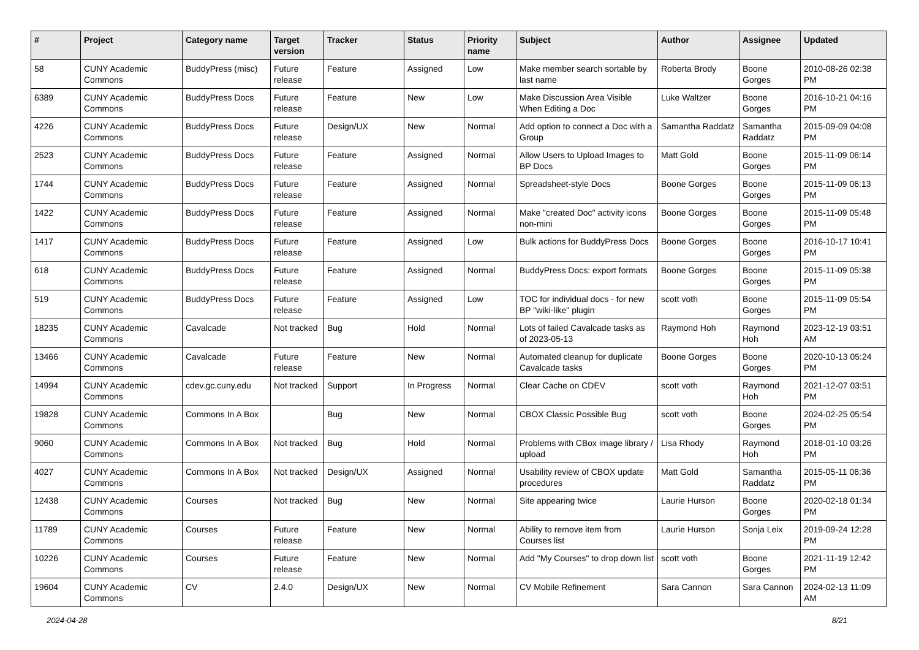| # | Project | Category name | Target version | Tracker | Status | Priority name | Subject | Author | Assignee | Updated |
| --- | --- | --- | --- | --- | --- | --- | --- | --- | --- | --- |
| 58 | CUNY Academic Commons | BuddyPress (misc) | Future release | Feature | Assigned | Low | Make member search sortable by last name | Roberta Brody | Boone Gorges | 2010-08-26 02:38 PM |
| 6389 | CUNY Academic Commons | BuddyPress Docs | Future release | Feature | New | Low | Make Discussion Area Visible When Editing a Doc | Luke Waltzer | Boone Gorges | 2016-10-21 04:16 PM |
| 4226 | CUNY Academic Commons | BuddyPress Docs | Future release | Design/UX | New | Normal | Add option to connect a Doc with a Group | Samantha Raddatz | Samantha Raddatz | 2015-09-09 04:08 PM |
| 2523 | CUNY Academic Commons | BuddyPress Docs | Future release | Feature | Assigned | Normal | Allow Users to Upload Images to BP Docs | Matt Gold | Boone Gorges | 2015-11-09 06:14 PM |
| 1744 | CUNY Academic Commons | BuddyPress Docs | Future release | Feature | Assigned | Normal | Spreadsheet-style Docs | Boone Gorges | Boone Gorges | 2015-11-09 06:13 PM |
| 1422 | CUNY Academic Commons | BuddyPress Docs | Future release | Feature | Assigned | Normal | Make "created Doc" activity icons non-mini | Boone Gorges | Boone Gorges | 2015-11-09 05:48 PM |
| 1417 | CUNY Academic Commons | BuddyPress Docs | Future release | Feature | Assigned | Low | Bulk actions for BuddyPress Docs | Boone Gorges | Boone Gorges | 2016-10-17 10:41 PM |
| 618 | CUNY Academic Commons | BuddyPress Docs | Future release | Feature | Assigned | Normal | BuddyPress Docs: export formats | Boone Gorges | Boone Gorges | 2015-11-09 05:38 PM |
| 519 | CUNY Academic Commons | BuddyPress Docs | Future release | Feature | Assigned | Low | TOC for individual docs - for new BP "wiki-like" plugin | scott voth | Boone Gorges | 2015-11-09 05:54 PM |
| 18235 | CUNY Academic Commons | Cavalcade | Not tracked | Bug | Hold | Normal | Lots of failed Cavalcade tasks as of 2023-05-13 | Raymond Hoh | Raymond Hoh | 2023-12-19 03:51 AM |
| 13466 | CUNY Academic Commons | Cavalcade | Future release | Feature | New | Normal | Automated cleanup for duplicate Cavalcade tasks | Boone Gorges | Boone Gorges | 2020-10-13 05:24 PM |
| 14994 | CUNY Academic Commons | cdev.gc.cuny.edu | Not tracked | Support | In Progress | Normal | Clear Cache on CDEV | scott voth | Raymond Hoh | 2021-12-07 03:51 PM |
| 19828 | CUNY Academic Commons | Commons In A Box | | Bug | New | Normal | CBOX Classic Possible Bug | scott voth | Boone Gorges | 2024-02-25 05:54 PM |
| 9060 | CUNY Academic Commons | Commons In A Box | Not tracked | Bug | Hold | Normal | Problems with CBox image library / upload | Lisa Rhody | Raymond Hoh | 2018-01-10 03:26 PM |
| 4027 | CUNY Academic Commons | Commons In A Box | Not tracked | Design/UX | Assigned | Normal | Usability review of CBOX update procedures | Matt Gold | Samantha Raddatz | 2015-05-11 06:36 PM |
| 12438 | CUNY Academic Commons | Courses | Not tracked | Bug | New | Normal | Site appearing twice | Laurie Hurson | Boone Gorges | 2020-02-18 01:34 PM |
| 11789 | CUNY Academic Commons | Courses | Future release | Feature | New | Normal | Ability to remove item from Courses list | Laurie Hurson | Sonja Leix | 2019-09-24 12:28 PM |
| 10226 | CUNY Academic Commons | Courses | Future release | Feature | New | Normal | Add "My Courses" to drop down list | scott voth | Boone Gorges | 2021-11-19 12:42 PM |
| 19604 | CUNY Academic Commons | CV | 2.4.0 | Design/UX | New | Normal | CV Mobile Refinement | Sara Cannon | Sara Cannon | 2024-02-13 11:09 AM |
2024-04-28 8/21